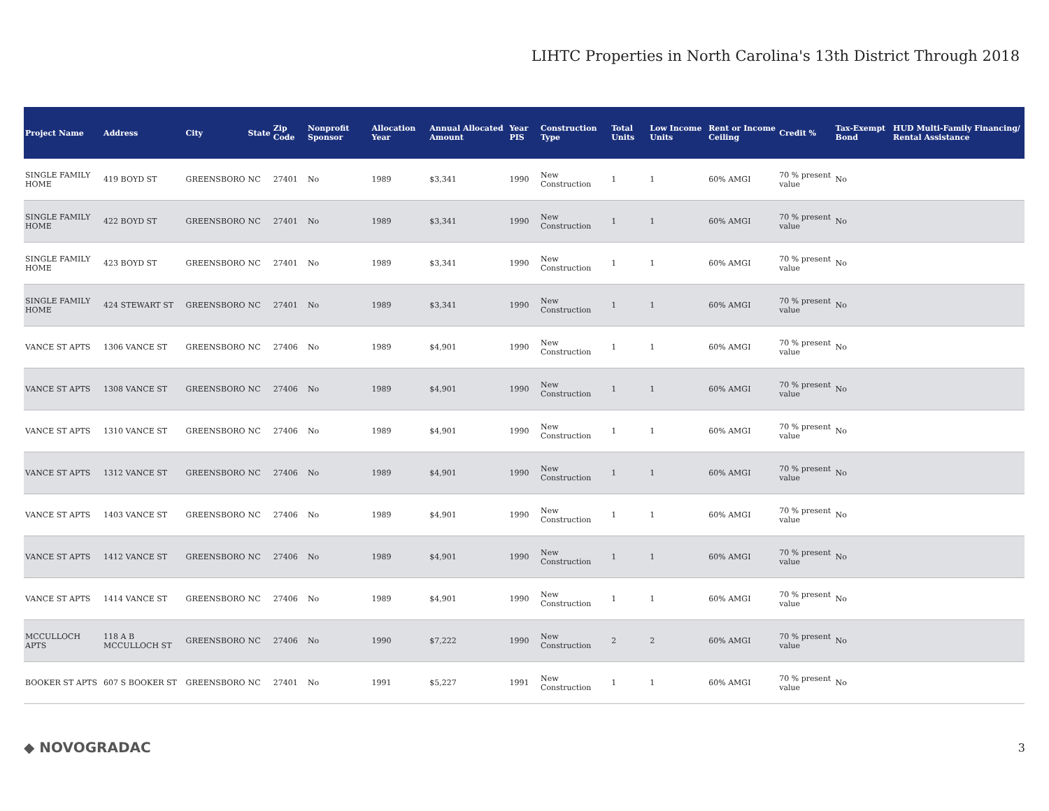LIHTC Properties in North Carolina's 13th District Through 2018
| Project Name | Address | City | State | Zip Code | Nonprofit Sponsor | Allocation Year | Annual Allocated Amount | Year PIS | Construction Type | Total Units | Low Income Units | Rent or Income Ceiling | Credit % | Tax-Exempt Bond | HUD Multi-Family Financing/ Rental Assistance |
| --- | --- | --- | --- | --- | --- | --- | --- | --- | --- | --- | --- | --- | --- | --- | --- |
| SINGLE FAMILY HOME | 419 BOYD ST | GREENSBORO | NC | 27401 | No | 1989 | $3,341 | 1990 | New Construction | 1 | 1 | 60% AMGI | 70 % present value | No | |
| SINGLE FAMILY HOME | 422 BOYD ST | GREENSBORO | NC | 27401 | No | 1989 | $3,341 | 1990 | New Construction | 1 | 1 | 60% AMGI | 70 % present value | No | |
| SINGLE FAMILY HOME | 423 BOYD ST | GREENSBORO | NC | 27401 | No | 1989 | $3,341 | 1990 | New Construction | 1 | 1 | 60% AMGI | 70 % present value | No | |
| SINGLE FAMILY HOME | 424 STEWART ST | GREENSBORO | NC | 27401 | No | 1989 | $3,341 | 1990 | New Construction | 1 | 1 | 60% AMGI | 70 % present value | No | |
| VANCE ST APTS | 1306 VANCE ST | GREENSBORO | NC | 27406 | No | 1989 | $4,901 | 1990 | New Construction | 1 | 1 | 60% AMGI | 70 % present value | No | |
| VANCE ST APTS | 1308 VANCE ST | GREENSBORO | NC | 27406 | No | 1989 | $4,901 | 1990 | New Construction | 1 | 1 | 60% AMGI | 70 % present value | No | |
| VANCE ST APTS | 1310 VANCE ST | GREENSBORO | NC | 27406 | No | 1989 | $4,901 | 1990 | New Construction | 1 | 1 | 60% AMGI | 70 % present value | No | |
| VANCE ST APTS | 1312 VANCE ST | GREENSBORO | NC | 27406 | No | 1989 | $4,901 | 1990 | New Construction | 1 | 1 | 60% AMGI | 70 % present value | No | |
| VANCE ST APTS | 1403 VANCE ST | GREENSBORO | NC | 27406 | No | 1989 | $4,901 | 1990 | New Construction | 1 | 1 | 60% AMGI | 70 % present value | No | |
| VANCE ST APTS | 1412 VANCE ST | GREENSBORO | NC | 27406 | No | 1989 | $4,901 | 1990 | New Construction | 1 | 1 | 60% AMGI | 70 % present value | No | |
| VANCE ST APTS | 1414 VANCE ST | GREENSBORO | NC | 27406 | No | 1989 | $4,901 | 1990 | New Construction | 1 | 1 | 60% AMGI | 70 % present value | No | |
| MCCULLOCH APTS | 118 A B MCCULLOCH ST | GREENSBORO | NC | 27406 | No | 1990 | $7,222 | 1990 | New Construction | 2 | 2 | 60% AMGI | 70 % present value | No | |
| BOOKER ST APTS | 607 S BOOKER ST | GREENSBORO | NC | 27401 | No | 1991 | $5,227 | 1991 | New Construction | 1 | 1 | 60% AMGI | 70 % present value | No | |
◆ NOVOGRADAC 3